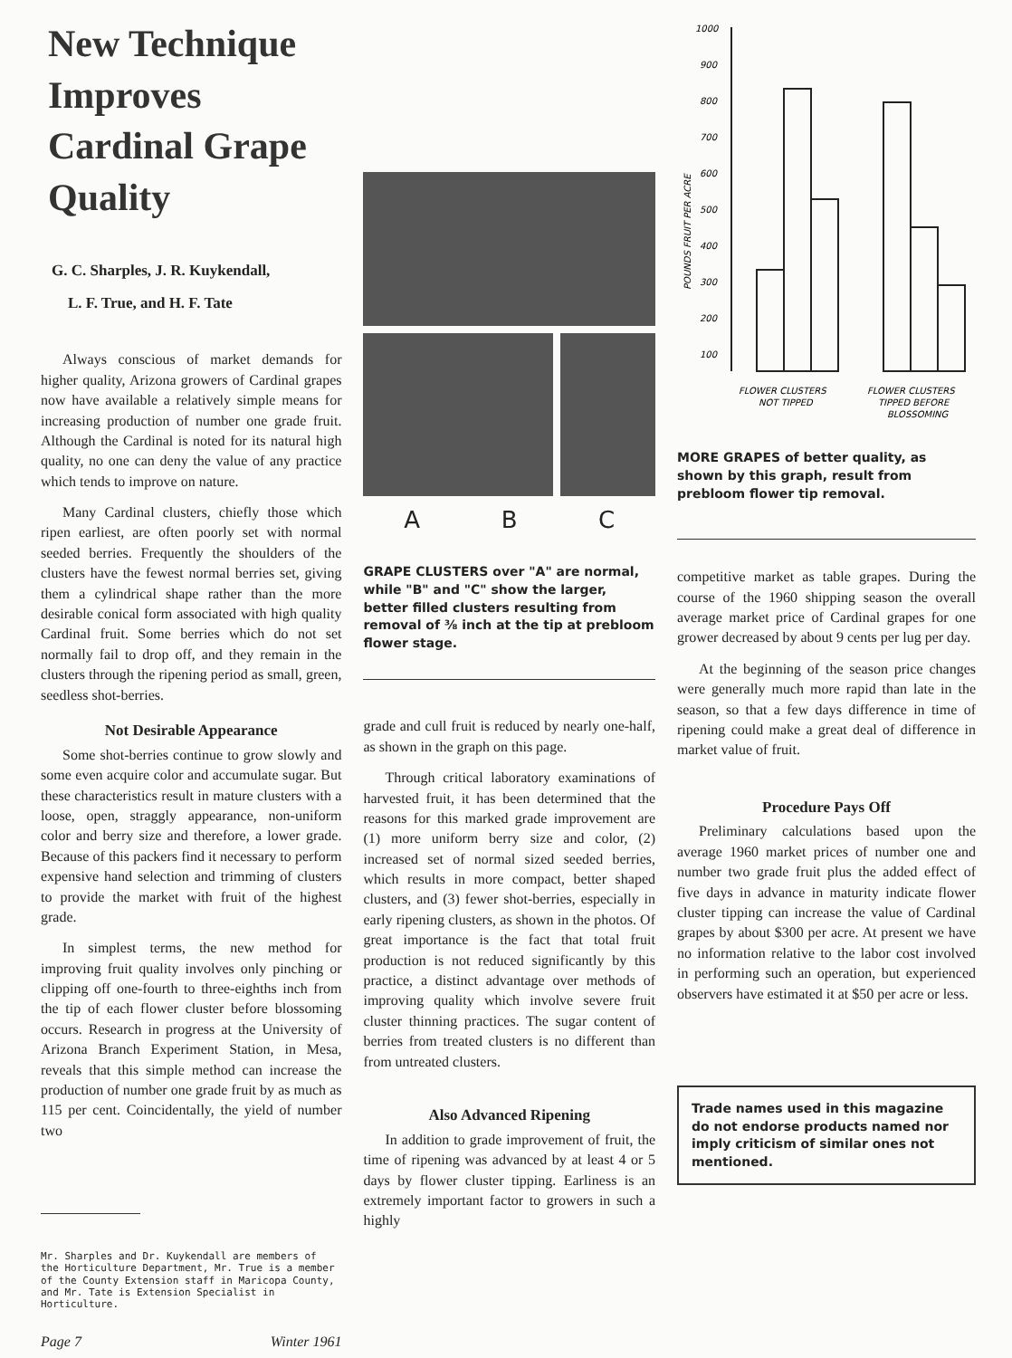New Technique Improves Cardinal Grape Quality
G. C. Sharples, J. R. Kuykendall,
L. F. True, and H. F. Tate
Always conscious of market demands for higher quality, Arizona growers of Cardinal grapes now have available a relatively simple means for increasing production of number one grade fruit. Although the Cardinal is noted for its natural high quality, no one can deny the value of any practice which tends to improve on nature.
Many Cardinal clusters, chiefly those which ripen earliest, are often poorly set with normal seeded berries. Frequently the shoulders of the clusters have the fewest normal berries set, giving them a cylindrical shape rather than the more desirable conical form associated with high quality Cardinal fruit. Some berries which do not set normally fail to drop off, and they remain in the clusters through the ripening period as small, green, seedless shot-berries.
Not Desirable Appearance
Some shot-berries continue to grow slowly and some even acquire color and accumulate sugar. But these characteristics result in mature clusters with a loose, open, straggly appearance, non-uniform color and berry size and therefore, a lower grade. Because of this packers find it necessary to perform expensive hand selection and trimming of clusters to provide the market with fruit of the highest grade.
In simplest terms, the new method for improving fruit quality involves only pinching or clipping off one-fourth to three-eighths inch from the tip of each flower cluster before blossoming occurs. Research in progress at the University of Arizona Branch Experiment Station, in Mesa, reveals that this simple method can increase the production of number one grade fruit by as much as 115 per cent. Coincidentally, the yield of number two
Mr. Sharples and Dr. Kuykendall are members of the Horticulture Department, Mr. True is a member of the County Extension staff in Maricopa County, and Mr. Tate is Extension Specialist in Horticulture.
Page 7 Winter 1961
A B C
GRAPE CLUSTERS over "A" are normal, while "B" and "C" show the larger, better filled clusters resulting from removal of ⅜ inch at the tip at prebloom flower stage.
grade and cull fruit is reduced by nearly one-half, as shown in the graph on this page.
Through critical laboratory examinations of harvested fruit, it has been determined that the reasons for this marked grade improvement are (1) more uniform berry size and color, (2) increased set of normal sized seeded berries, which results in more compact, better shaped clusters, and (3) fewer shot-berries, especially in early ripening clusters, as shown in the photos. Of great importance is the fact that total fruit production is not reduced significantly by this practice, a distinct advantage over methods of improving quality which involve severe fruit cluster thinning practices. The sugar content of berries from treated clusters is no different than from untreated clusters.
Also Advanced Ripening
In addition to grade improvement of fruit, the time of ripening was advanced by at least 4 or 5 days by flower cluster tipping. Earliness is an extremely important factor to growers in such a highly
1000
900
800
700
600
500
400
300
200
100
POUNDS FRUIT PER ACRE
FLOWER CLUSTERS
NOT TIPPED
FLOWER CLUSTERS
TIPPED BEFORE
BLOSSOMING
MORE GRAPES of better quality, as shown by this graph, result from prebloom flower tip removal.
competitive market as table grapes. During the course of the 1960 shipping season the overall average market price of Cardinal grapes for one grower decreased by about 9 cents per lug per day.
At the beginning of the season price changes were generally much more rapid than late in the season, so that a few days difference in time of ripening could make a great deal of difference in market value of fruit.
Procedure Pays Off
Preliminary calculations based upon the average 1960 market prices of number one and number two grade fruit plus the added effect of five days in advance in maturity indicate flower cluster tipping can increase the value of Cardinal grapes by about $300 per acre. At present we have no information relative to the labor cost involved in performing such an operation, but experienced observers have estimated it at $50 per acre or less.
Trade names used in this magazine do not endorse products named nor imply criticism of similar ones not mentioned.